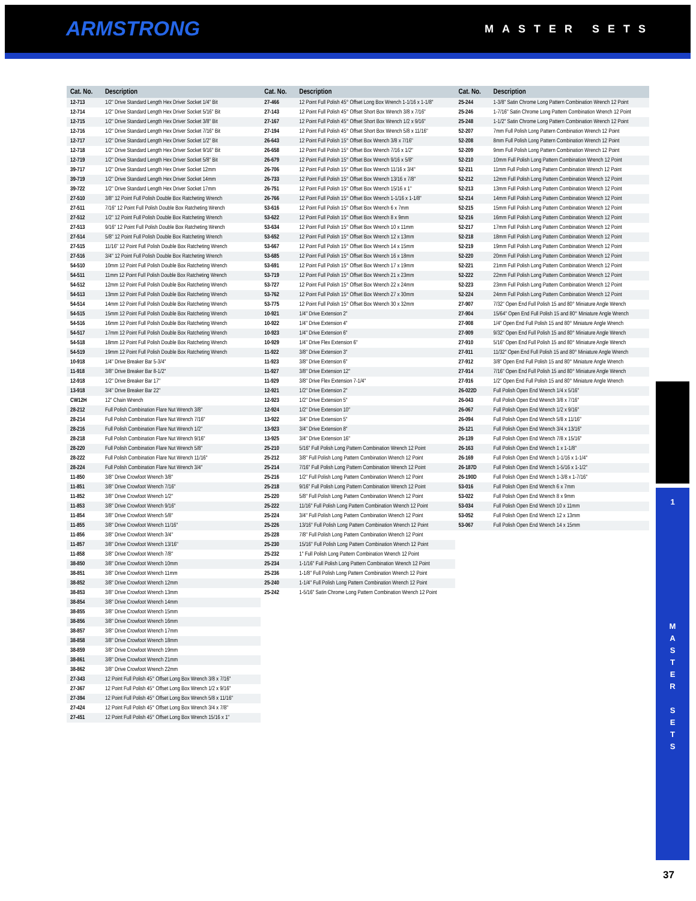ARMSTRONG MASTER SETS
| Cat. No. | Description |
| --- | --- |
| 12-713 | 1/2" Drive Standard Length Hex Driver Socket 1/4" Bit |
| 12-714 | 1/2" Drive Standard Length Hex Driver Socket 5/16" Bit |
| 12-715 | 1/2" Drive Standard Length Hex Driver Socket 3/8" Bit |
| 12-716 | 1/2" Drive Standard Length Hex Driver Socket 7/16" Bit |
| 12-717 | 1/2" Drive Standard Length Hex Driver Socket 1/2" Bit |
| 12-718 | 1/2" Drive Standard Length Hex Driver Socket 9/16" Bit |
| 12-719 | 1/2" Drive Standard Length Hex Driver Socket 5/8" Bit |
| 39-717 | 1/2" Drive Standard Length Hex Driver Socket 12mm |
| 39-719 | 1/2" Drive Standard Length Hex Driver Socket 14mm |
| 39-722 | 1/2" Drive Standard Length Hex Driver Socket 17mm |
| 27-510 | 3/8" 12 Point Full Polish Double Box Ratcheting Wrench |
| 27-511 | 7/16" 12 Point Full Polish Double Box Ratcheting Wrench |
| 27-512 | 1/2" 12 Point Full Polish Double Box Ratcheting Wrench |
| 27-513 | 9/16" 12 Point Full Polish Double Box Ratcheting Wrench |
| 27-514 | 5/8" 12 Point Full Polish Double Box Ratcheting Wrench |
| 27-515 | 11/16" 12 Point Full Polish Double Box Ratcheting Wrench |
| 27-516 | 3/4" 12 Point Full Polish Double Box Ratcheting Wrench |
| 54-510 | 10mm 12 Point Full Polish Double Box Ratcheting Wrench |
| 54-511 | 11mm 12 Point Full Polish Double Box Ratcheting Wrench |
| 54-512 | 12mm 12 Point Full Polish Double Box Ratcheting Wrench |
| 54-513 | 13mm 12 Point Full Polish Double Box Ratcheting Wrench |
| 54-514 | 14mm 12 Point Full Polish Double Box Ratcheting Wrench |
| 54-515 | 15mm 12 Point Full Polish Double Box Ratcheting Wrench |
| 54-516 | 16mm 12 Point Full Polish Double Box Ratcheting Wrench |
| 54-517 | 17mm 12 Point Full Polish Double Box Ratcheting Wrench |
| 54-518 | 18mm 12 Point Full Polish Double Box Ratcheting Wrench |
| 54-519 | 19mm 12 Point Full Polish Double Box Ratcheting Wrench |
| 10-918 | 1/4" Drive Breaker Bar 5-3/4" |
| 11-918 | 3/8" Drive Breaker Bar 8-1/2" |
| 12-918 | 1/2" Drive Breaker Bar 17" |
| 13-918 | 3/4" Drive Breaker Bar 22" |
| CW12H | 12" Chain Wrench |
| 28-212 | Full Polish Combination Flare Nut Wrench 3/8" |
| 28-214 | Full Polish Combination Flare Nut Wrench 7/16" |
| 28-216 | Full Polish Combination Flare Nut Wrench 1/2" |
| 28-218 | Full Polish Combination Flare Nut Wrench 9/16" |
| 28-220 | Full Polish Combination Flare Nut Wrench 5/8" |
| 28-222 | Full Polish Combination Flare Nut Wrench 11/16" |
| 28-224 | Full Polish Combination Flare Nut Wrench 3/4" |
| 11-850 | 3/8" Drive Crowfoot Wrench 3/8" |
| 11-851 | 3/8" Drive Crowfoot Wrench 7/16" |
| 11-852 | 3/8" Drive Crowfoot Wrench 1/2" |
| 11-853 | 3/8" Drive Crowfoot Wrench 9/16" |
| 11-854 | 3/8" Drive Crowfoot Wrench 5/8" |
| 11-855 | 3/8" Drive Crowfoot Wrench 11/16" |
| 11-856 | 3/8" Drive Crowfoot Wrench 3/4" |
| 11-857 | 3/8" Drive Crowfoot Wrench 13/16" |
| 11-858 | 3/8" Drive Crowfoot Wrench 7/8" |
| 38-850 | 3/8" Drive Crowfoot Wrench 10mm |
| 38-851 | 3/8" Drive Crowfoot Wrench 11mm |
| 38-852 | 3/8" Drive Crowfoot Wrench 12mm |
| 38-853 | 3/8" Drive Crowfoot Wrench 13mm |
| 38-854 | 3/8" Drive Crowfoot Wrench 14mm |
| 38-855 | 3/8" Drive Crowfoot Wrench 15mm |
| 38-856 | 3/8" Drive Crowfoot Wrench 16mm |
| 38-857 | 3/8" Drive Crowfoot Wrench 17mm |
| 38-858 | 3/8" Drive Crowfoot Wrench 18mm |
| 38-859 | 3/8" Drive Crowfoot Wrench 19mm |
| 38-861 | 3/8" Drive Crowfoot Wrench 21mm |
| 38-862 | 3/8" Drive Crowfoot Wrench 22mm |
| 27-343 | 12 Point Full Polish 45° Offset Long Box Wrench 3/8 x 7/16" |
| 27-367 | 12 Point Full Polish 45° Offset Long Box Wrench 1/2 x 9/16" |
| 27-394 | 12 Point Full Polish 45° Offset Long Box Wrench 5/8 x 11/16" |
| 27-424 | 12 Point Full Polish 45° Offset Long Box Wrench 3/4 x 7/8" |
| 27-451 | 12 Point Full Polish 45° Offset Long Box Wrench 15/16 x 1" |
| Cat. No. | Description |
| --- | --- |
| 27-466 | 12 Point Full Polish 45° Offset Long Box Wrench 1-1/16 x 1-1/8" |
| 27-143 | 12 Point Full Polish 45° Offset Short Box Wrench 3/8 x 7/16" |
| 27-167 | 12 Point Full Polish 45° Offset Short Box Wrench 1/2 x 9/16" |
| 27-194 | 12 Point Full Polish 45° Offset Short Box Wrench 5/8 x 11/16" |
| 26-643 | 12 Point Full Polish 15° Offset Box Wrench 3/8 x 7/16" |
| 26-658 | 12 Point Full Polish 15° Offset Box Wrench 7/16 x 1/2" |
| 26-679 | 12 Point Full Polish 15° Offset Box Wrench 9/16 x 5/8" |
| 26-706 | 12 Point Full Polish 15° Offset Box Wrench 11/16 x 3/4" |
| 26-733 | 12 Point Full Polish 15° Offset Box Wrench 13/16 x 7/8" |
| 26-751 | 12 Point Full Polish 15° Offset Box Wrench 15/16 x 1" |
| 26-766 | 12 Point Full Polish 15° Offset Box Wrench 1-1/16 x 1-1/8" |
| 53-616 | 12 Point Full Polish 15° Offset Box Wrench 6 x 7mm |
| 53-622 | 12 Point Full Polish 15° Offset Box Wrench 8 x 9mm |
| 53-634 | 12 Point Full Polish 15° Offset Box Wrench 10 x 11mm |
| 53-652 | 12 Point Full Polish 15° Offset Box Wrench 12 x 13mm |
| 53-667 | 12 Point Full Polish 15° Offset Box Wrench 14 x 15mm |
| 53-685 | 12 Point Full Polish 15° Offset Box Wrench 16 x 18mm |
| 53-691 | 12 Point Full Polish 15° Offset Box Wrench 17 x 19mm |
| 53-719 | 12 Point Full Polish 15° Offset Box Wrench 21 x 23mm |
| 53-727 | 12 Point Full Polish 15° Offset Box Wrench 22 x 24mm |
| 53-762 | 12 Point Full Polish 15° Offset Box Wrench 27 x 30mm |
| 53-775 | 12 Point Full Polish 15° Offset Box Wrench 30 x 32mm |
| 10-921 | 1/4" Drive Extension 2" |
| 10-922 | 1/4" Drive Extension 4" |
| 10-923 | 1/4" Drive Extension 6" |
| 10-929 | 1/4" Drive Flex Extension 6" |
| 11-922 | 3/8" Drive Extension 3" |
| 11-923 | 3/8" Drive Extension 6" |
| 11-927 | 3/8" Drive Extension 12" |
| 11-929 | 3/8" Drive Flex Extension 7-1/4" |
| 12-921 | 1/2" Drive Extension 2" |
| 12-923 | 1/2" Drive Extension 5" |
| 12-924 | 1/2" Drive Extension 10" |
| 13-922 | 3/4" Drive Extension 5" |
| 13-923 | 3/4" Drive Extension 8" |
| 13-925 | 3/4" Drive Extension 16" |
| 25-210 | 5/16" Full Polish Long Pattern Combination Wrench 12 Point |
| 25-212 | 3/8" Full Polish Long Pattern Combination Wrench 12 Point |
| 25-214 | 7/16" Full Polish Long Pattern Combination Wrench 12 Point |
| 25-216 | 1/2" Full Polish Long Pattern Combination Wrench 12 Point |
| 25-218 | 9/16" Full Polish Long Pattern Combination Wrench 12 Point |
| 25-220 | 5/8" Full Polish Long Pattern Combination Wrench 12 Point |
| 25-222 | 11/16" Full Polish Long Pattern Combination Wrench 12 Point |
| 25-224 | 3/4" Full Polish Long Pattern Combination Wrench 12 Point |
| 25-226 | 13/16" Full Polish Long Pattern Combination Wrench 12 Point |
| 25-228 | 7/8" Full Polish Long Pattern Combination Wrench 12 Point |
| 25-230 | 15/16" Full Polish Long Pattern Combination Wrench 12 Point |
| 25-232 | 1" Full Polish Long Pattern Combination Wrench 12 Point |
| 25-234 | 1-1/16" Full Polish Long Pattern Combination Wrench 12 Point |
| 25-236 | 1-1/8" Full Polish Long Pattern Combination Wrench 12 Point |
| 25-240 | 1-1/4" Full Polish Long Pattern Combination Wrench 12 Point |
| 25-242 | 1-5/16" Satin Chrome Long Pattern Combination Wrench 12 Point |
| Cat. No. | Description |
| --- | --- |
| 25-244 | 1-3/8" Satin Chrome Long Pattern Combination Wrench 12 Point |
| 25-246 | 1-7/16" Satin Chrome Long Pattern Combination Wrench 12 Point |
| 25-248 | 1-1/2" Satin Chrome Long Pattern Combination Wrench 12 Point |
| 52-207 | 7mm Full Polish Long Pattern Combination Wrench 12 Point |
| 52-208 | 8mm Full Polish Long Pattern Combination Wrench 12 Point |
| 52-209 | 9mm Full Polish Long Pattern Combination Wrench 12 Point |
| 52-210 | 10mm Full Polish Long Pattern Combination Wrench 12 Point |
| 52-211 | 11mm Full Polish Long Pattern Combination Wrench 12 Point |
| 52-212 | 12mm Full Polish Long Pattern Combination Wrench 12 Point |
| 52-213 | 13mm Full Polish Long Pattern Combination Wrench 12 Point |
| 52-214 | 14mm Full Polish Long Pattern Combination Wrench 12 Point |
| 52-215 | 15mm Full Polish Long Pattern Combination Wrench 12 Point |
| 52-216 | 16mm Full Polish Long Pattern Combination Wrench 12 Point |
| 52-217 | 17mm Full Polish Long Pattern Combination Wrench 12 Point |
| 52-218 | 18mm Full Polish Long Pattern Combination Wrench 12 Point |
| 52-219 | 19mm Full Polish Long Pattern Combination Wrench 12 Point |
| 52-220 | 20mm Full Polish Long Pattern Combination Wrench 12 Point |
| 52-221 | 21mm Full Polish Long Pattern Combination Wrench 12 Point |
| 52-222 | 22mm Full Polish Long Pattern Combination Wrench 12 Point |
| 52-223 | 23mm Full Polish Long Pattern Combination Wrench 12 Point |
| 52-224 | 24mm Full Polish Long Pattern Combination Wrench 12 Point |
| 27-907 | 7/32" Open End Full Polish 15 and 80° Miniature Angle Wrench |
| 27-904 | 15/64" Open End Full Polish 15 and 80° Miniature Angle Wrench |
| 27-908 | 1/4" Open End Full Polish 15 and 80° Miniature Angle Wrench |
| 27-909 | 9/32" Open End Full Polish 15 and 80° Miniature Angle Wrench |
| 27-910 | 5/16" Open End Full Polish 15 and 80° Miniature Angle Wrench |
| 27-911 | 11/32" Open End Full Polish 15 and 80° Miniature Angle Wrench |
| 27-912 | 3/8" Open End Full Polish 15 and 80° Miniature Angle Wrench |
| 27-914 | 7/16" Open End Full Polish 15 and 80° Miniature Angle Wrench |
| 27-916 | 1/2" Open End Full Polish 15 and 80° Miniature Angle Wrench |
| 26-022D | Full Polish Open End Wrench 1/4 x 5/16" |
| 26-043 | Full Polish Open End Wrench 3/8 x 7/16" |
| 26-067 | Full Polish Open End Wrench 1/2 x 9/16" |
| 26-094 | Full Polish Open End Wrench 5/8 x 11/16" |
| 26-121 | Full Polish Open End Wrench 3/4 x 13/16" |
| 26-139 | Full Polish Open End Wrench 7/8 x 15/16" |
| 26-163 | Full Polish Open End Wrench 1 x 1-1/8" |
| 26-169 | Full Polish Open End Wrench 1-1/16 x 1-1/4" |
| 26-187D | Full Polish Open End Wrench 1-5/16 x 1-1/2" |
| 26-190D | Full Polish Open End Wrench 1-3/8 x 1-7/16" |
| 53-016 | Full Polish Open End Wrench 6 x 7mm |
| 53-022 | Full Polish Open End Wrench 8 x 9mm |
| 53-034 | Full Polish Open End Wrench 10 x 11mm |
| 53-052 | Full Polish Open End Wrench 12 x 13mm |
| 53-067 | Full Polish Open End Wrench 14 x 15mm |
1
M
A
S
T
E
R
S
E
T
S
37